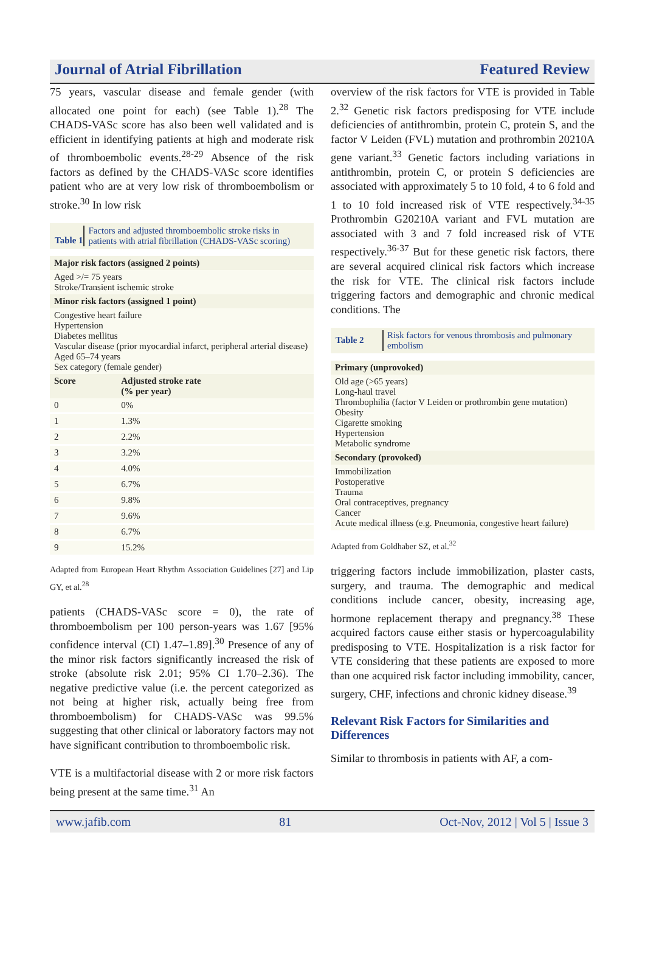Journal of Atrial Fibrillation Featured Review
75 years, vascular disease and female gender (with allocated one point for each) (see Table 1).<sup>28</sup> The CHADS-VASc score has also been well validated and is efficient in identifying patients at high and moderate risk of thromboembolic events.<sup>28-29</sup> Absence of the risk factors as defined by the CHADS-VASc score identifies patient who are at very low risk of thromboembolism or stroke.<sup>30</sup> In low risk
Table 1 Factors and adjusted thromboembolic stroke risks in patients with atrial fibrillation (CHADS-VASc scoring)
| Major risk factors (assigned 2 points) | |
| Aged >/= 75 years Stroke/Transient ischemic stroke | |
| Minor risk factors (assigned 1 point) | |
| Congestive heart failure Hypertension Diabetes mellitus Vascular disease (prior myocardial infarct, peripheral arterial disease) Aged 65–74 years Sex category (female gender) | |
| Score | Adjusted stroke rate (% per year) |
| 0 | 0% |
| 1 | 1.3% |
| 2 | 2.2% |
| 3 | 3.2% |
| 4 | 4.0% |
| 5 | 6.7% |
| 6 | 9.8% |
| 7 | 9.6% |
| 8 | 6.7% |
| 9 | 15.2% |
Adapted from European Heart Rhythm Association Guidelines [27] and Lip GY, et al.<sup>28</sup>
patients (CHADS-VASc score = 0), the rate of thromboembolism per 100 person-years was 1.67 [95% confidence interval (CI) 1.47–1.89].<sup>30</sup> Presence of any of the minor risk factors significantly increased the risk of stroke (absolute risk 2.01; 95% CI 1.70–2.36). The negative predictive value (i.e. the percent categorized as not being at higher risk, actually being free from thromboembolism) for CHADS-VASc was 99.5% suggesting that other clinical or laboratory factors may not have significant contribution to thromboembolic risk.
VTE is a multifactorial disease with 2 or more risk factors being present at the same time.<sup>31</sup> An
overview of the risk factors for VTE is provided in Table 2.<sup>32</sup> Genetic risk factors predisposing for VTE include deficiencies of antithrombin, protein C, protein S, and the factor V Leiden (FVL) mutation and prothrombin 20210A gene variant.<sup>33</sup> Genetic factors including variations in antithrombin, protein C, or protein S deficiencies are associated with approximately 5 to 10 fold, 4 to 6 fold and 1 to 10 fold increased risk of VTE respectively.<sup>34-35</sup> Prothrombin G20210A variant and FVL mutation are associated with 3 and 7 fold increased risk of VTE respectively.<sup>36-37</sup> But for these genetic risk factors, there are several acquired clinical risk factors which increase the risk for VTE. The clinical risk factors include triggering factors and demographic and chronic medical conditions. The
Table 2 Risk factors for venous thrombosis and pulmonary embolism
| Primary (unprovoked) |
| Old age (>65 years) Long-haul travel Thrombophilia (factor V Leiden or prothrombin gene mutation) Obesity Cigarette smoking Hypertension Metabolic syndrome |
| Secondary (provoked) |
| Immobilization Postoperative Trauma Oral contraceptives, pregnancy Cancer Acute medical illness (e.g. Pneumonia, congestive heart failure) |
Adapted from Goldhaber SZ, et al.<sup>32</sup>
triggering factors include immobilization, plaster casts, surgery, and trauma. The demographic and medical conditions include cancer, obesity, increasing age, hormone replacement therapy and pregnancy.<sup>38</sup> These acquired factors cause either stasis or hypercoagulability predisposing to VTE. Hospitalization is a risk factor for VTE considering that these patients are exposed to more than one acquired risk factor including immobility, cancer, surgery, CHF, infections and chronic kidney disease.<sup>39</sup>
Relevant Risk Factors for Similarities and Differences
Similar to thrombosis in patients with AF, a com-
www.jafib.com 81 Oct-Nov, 2012 | Vol 5 | Issue 3